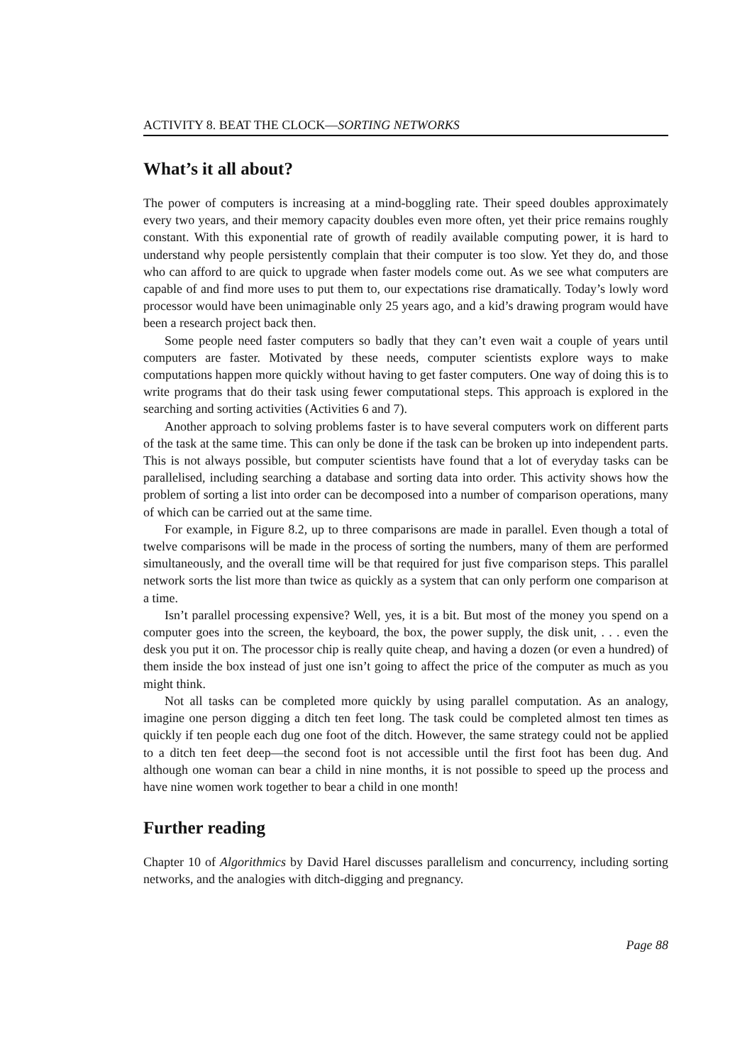ACTIVITY 8. BEAT THE CLOCK—SORTING NETWORKS
What’s it all about?
The power of computers is increasing at a mind-boggling rate. Their speed doubles approximately every two years, and their memory capacity doubles even more often, yet their price remains roughly constant. With this exponential rate of growth of readily available computing power, it is hard to understand why people persistently complain that their computer is too slow. Yet they do, and those who can afford to are quick to upgrade when faster models come out. As we see what computers are capable of and find more uses to put them to, our expectations rise dramatically. Today’s lowly word processor would have been unimaginable only 25 years ago, and a kid’s drawing program would have been a research project back then.
Some people need faster computers so badly that they can’t even wait a couple of years until computers are faster. Motivated by these needs, computer scientists explore ways to make computations happen more quickly without having to get faster computers. One way of doing this is to write programs that do their task using fewer computational steps. This approach is explored in the searching and sorting activities (Activities 6 and 7).
Another approach to solving problems faster is to have several computers work on different parts of the task at the same time. This can only be done if the task can be broken up into independent parts. This is not always possible, but computer scientists have found that a lot of everyday tasks can be parallelised, including searching a database and sorting data into order. This activity shows how the problem of sorting a list into order can be decomposed into a number of comparison operations, many of which can be carried out at the same time.
For example, in Figure 8.2, up to three comparisons are made in parallel. Even though a total of twelve comparisons will be made in the process of sorting the numbers, many of them are performed simultaneously, and the overall time will be that required for just five comparison steps. This parallel network sorts the list more than twice as quickly as a system that can only perform one comparison at a time.
Isn’t parallel processing expensive? Well, yes, it is a bit. But most of the money you spend on a computer goes into the screen, the keyboard, the box, the power supply, the disk unit, . . . even the desk you put it on. The processor chip is really quite cheap, and having a dozen (or even a hundred) of them inside the box instead of just one isn’t going to affect the price of the computer as much as you might think.
Not all tasks can be completed more quickly by using parallel computation. As an analogy, imagine one person digging a ditch ten feet long. The task could be completed almost ten times as quickly if ten people each dug one foot of the ditch. However, the same strategy could not be applied to a ditch ten feet deep—the second foot is not accessible until the first foot has been dug. And although one woman can bear a child in nine months, it is not possible to speed up the process and have nine women work together to bear a child in one month!
Further reading
Chapter 10 of Algorithmics by David Harel discusses parallelism and concurrency, including sorting networks, and the analogies with ditch-digging and pregnancy.
Page 88